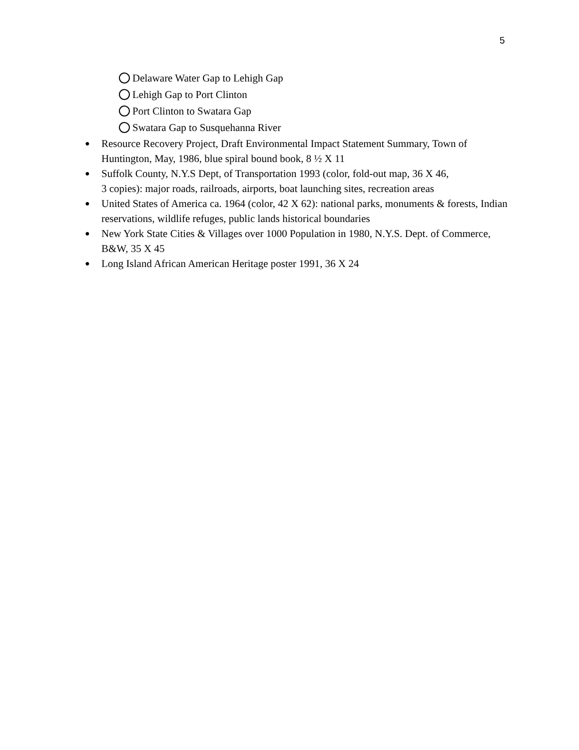5
Delaware Water Gap to Lehigh Gap
Lehigh Gap to Port Clinton
Port Clinton to Swatara Gap
Swatara Gap to Susquehanna River
● Resource Recovery Project, Draft Environmental Impact Statement Summary, Town of Huntington, May, 1986, blue spiral bound book, 8 ½ X 11
● Suffolk County, N.Y.S Dept, of Transportation 1993 (color, fold-out map, 36 X 46,
3 copies): major roads, railroads, airports, boat launching sites, recreation areas
● United States of America ca. 1964 (color, 42 X 62): national parks, monuments & forests, Indian reservations, wildlife refuges, public lands historical boundaries
● New York State Cities & Villages over 1000 Population in 1980, N.Y.S. Dept. of Commerce, B&W, 35 X 45
● Long Island African American Heritage poster 1991, 36 X 24